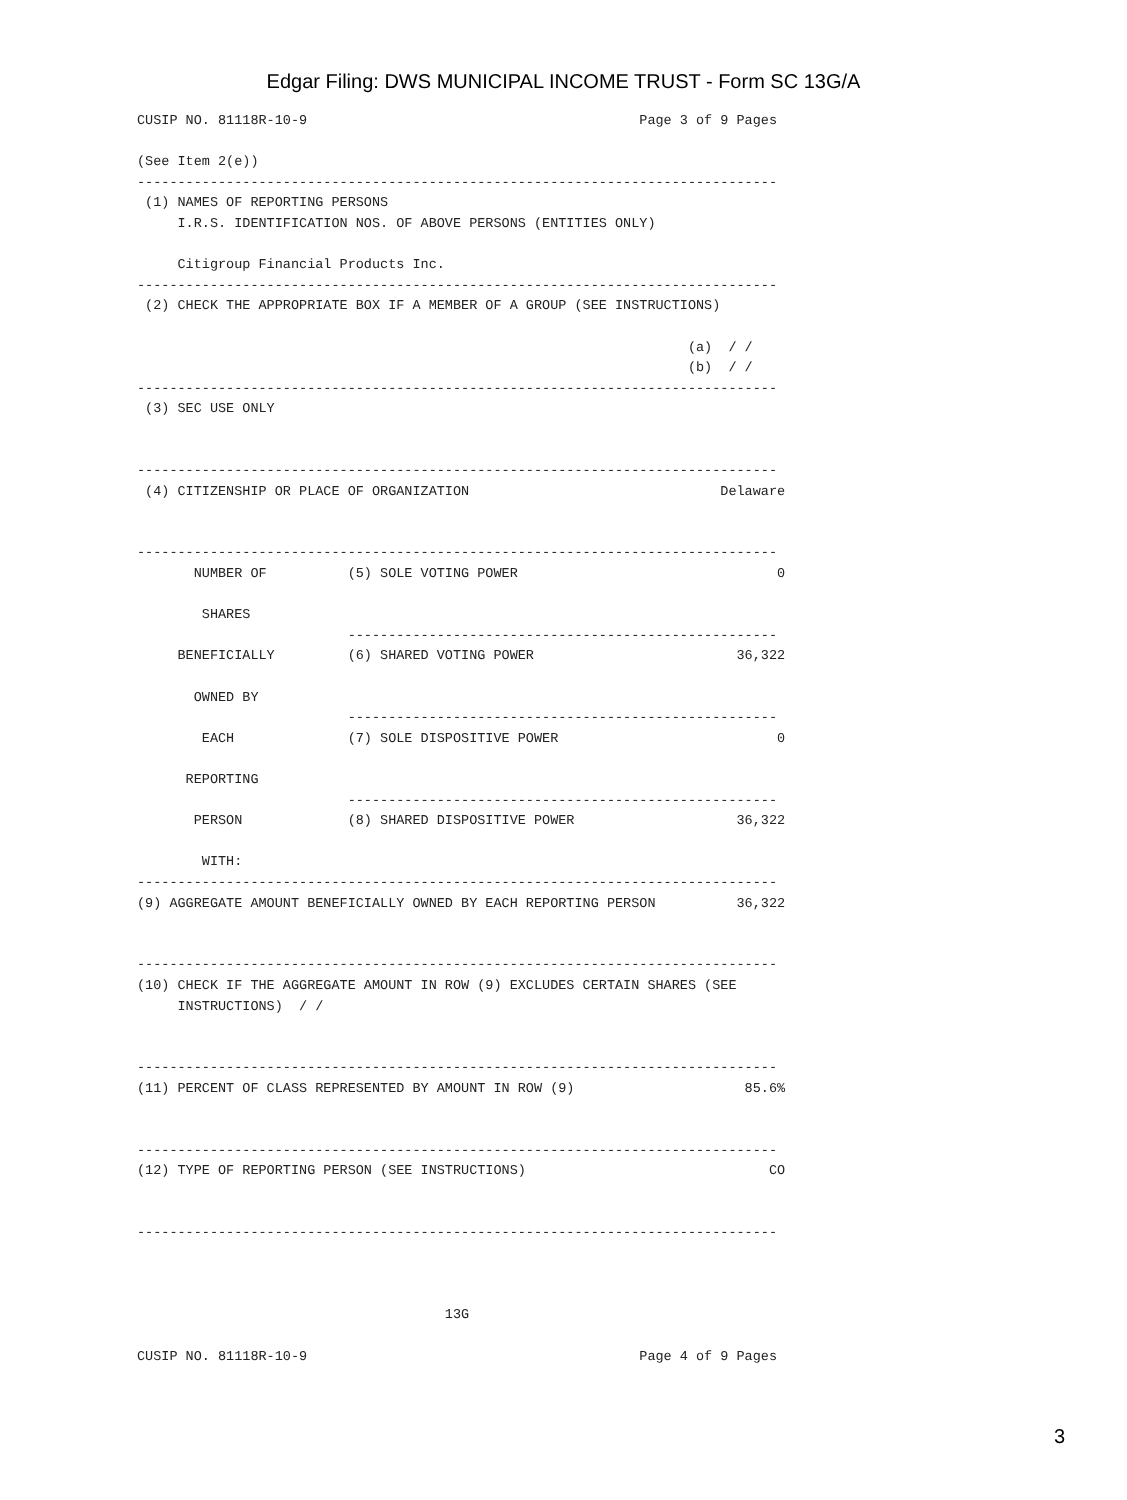Edgar Filing: DWS MUNICIPAL INCOME TRUST - Form SC 13G/A
CUSIP NO. 81118R-10-9                                         Page 3 of 9 Pages

(See Item 2(e))
-------------------------------------------------------------------------------
 (1) NAMES OF REPORTING PERSONS
     I.R.S. IDENTIFICATION NOS. OF ABOVE PERSONS (ENTITIES ONLY)

     Citigroup Financial Products Inc.
-------------------------------------------------------------------------------
 (2) CHECK THE APPROPRIATE BOX IF A MEMBER OF A GROUP (SEE INSTRUCTIONS)

                                                                    (a)  / /
                                                                    (b)  / /
-------------------------------------------------------------------------------
 (3) SEC USE ONLY


-------------------------------------------------------------------------------
 (4) CITIZENSHIP OR PLACE OF ORGANIZATION                               Delaware


-------------------------------------------------------------------------------
       NUMBER OF          (5) SOLE VOTING POWER                                0

        SHARES
                          -----------------------------------------------------
     BENEFICIALLY         (6) SHARED VOTING POWER                         36,322

       OWNED BY
                          -----------------------------------------------------
        EACH              (7) SOLE DISPOSITIVE POWER                           0

      REPORTING
                          -----------------------------------------------------
       PERSON             (8) SHARED DISPOSITIVE POWER                    36,322

        WITH:
-------------------------------------------------------------------------------
(9) AGGREGATE AMOUNT BENEFICIALLY OWNED BY EACH REPORTING PERSON          36,322


-------------------------------------------------------------------------------
(10) CHECK IF THE AGGREGATE AMOUNT IN ROW (9) EXCLUDES CERTAIN SHARES (SEE
     INSTRUCTIONS)  / /


-------------------------------------------------------------------------------
(11) PERCENT OF CLASS REPRESENTED BY AMOUNT IN ROW (9)                     85.6%


-------------------------------------------------------------------------------
(12) TYPE OF REPORTING PERSON (SEE INSTRUCTIONS)                              CO


-------------------------------------------------------------------------------



                                      13G

CUSIP NO. 81118R-10-9                                         Page 4 of 9 Pages
3